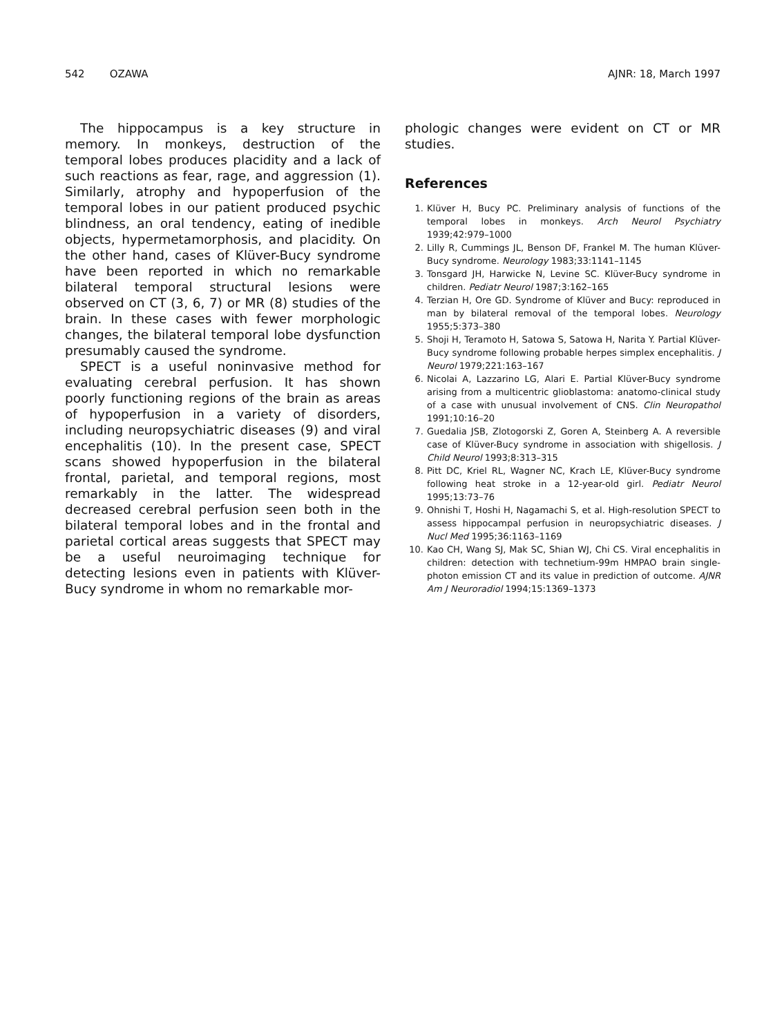542 OZAWA AJNR: 18, March 1997
The hippocampus is a key structure in memory. In monkeys, destruction of the temporal lobes produces placidity and a lack of such reactions as fear, rage, and aggression (1). Similarly, atrophy and hypoperfusion of the temporal lobes in our patient produced psychic blindness, an oral tendency, eating of inedible objects, hypermetamorphosis, and placidity. On the other hand, cases of Klüver-Bucy syndrome have been reported in which no remarkable bilateral temporal structural lesions were observed on CT (3, 6, 7) or MR (8) studies of the brain. In these cases with fewer morphologic changes, the bilateral temporal lobe dysfunction presumably caused the syndrome.
SPECT is a useful noninvasive method for evaluating cerebral perfusion. It has shown poorly functioning regions of the brain as areas of hypoperfusion in a variety of disorders, including neuropsychiatric diseases (9) and viral encephalitis (10). In the present case, SPECT scans showed hypoperfusion in the bilateral frontal, parietal, and temporal regions, most remarkably in the latter. The widespread decreased cerebral perfusion seen both in the bilateral temporal lobes and in the frontal and parietal cortical areas suggests that SPECT may be a useful neuroimaging technique for detecting lesions even in patients with Klüver-Bucy syndrome in whom no remarkable mor-
phologic changes were evident on CT or MR studies.
References
1. Klüver H, Bucy PC. Preliminary analysis of functions of the temporal lobes in monkeys. Arch Neurol Psychiatry 1939;42:979–1000
2. Lilly R, Cummings JL, Benson DF, Frankel M. The human Klüver-Bucy syndrome. Neurology 1983;33:1141–1145
3. Tonsgard JH, Harwicke N, Levine SC. Klüver-Bucy syndrome in children. Pediatr Neurol 1987;3:162–165
4. Terzian H, Ore GD. Syndrome of Klüver and Bucy: reproduced in man by bilateral removal of the temporal lobes. Neurology 1955;5:373–380
5. Shoji H, Teramoto H, Satowa S, Satowa H, Narita Y. Partial Klüver-Bucy syndrome following probable herpes simplex encephalitis. J Neurol 1979;221:163–167
6. Nicolai A, Lazzarino LG, Alari E. Partial Klüver-Bucy syndrome arising from a multicentric glioblastoma: anatomo-clinical study of a case with unusual involvement of CNS. Clin Neuropathol 1991;10:16–20
7. Guedalia JSB, Zlotogorski Z, Goren A, Steinberg A. A reversible case of Klüver-Bucy syndrome in association with shigellosis. J Child Neurol 1993;8:313–315
8. Pitt DC, Kriel RL, Wagner NC, Krach LE, Klüver-Bucy syndrome following heat stroke in a 12-year-old girl. Pediatr Neurol 1995;13:73–76
9. Ohnishi T, Hoshi H, Nagamachi S, et al. High-resolution SPECT to assess hippocampal perfusion in neuropsychiatric diseases. J Nucl Med 1995;36:1163–1169
10. Kao CH, Wang SJ, Mak SC, Shian WJ, Chi CS. Viral encephalitis in children: detection with technetium-99m HMPAO brain single-photon emission CT and its value in prediction of outcome. AJNR Am J Neuroradiol 1994;15:1369–1373